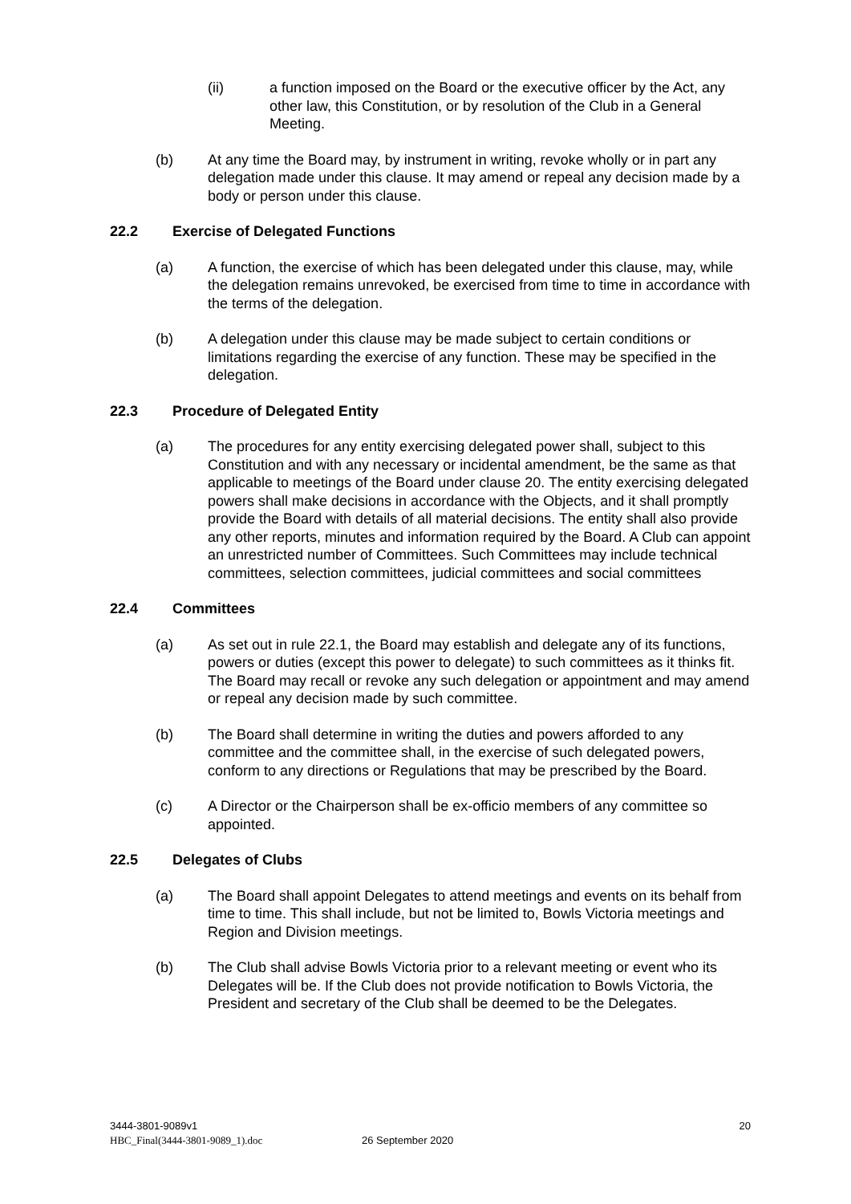(ii) a function imposed on the Board or the executive officer by the Act, any other law, this Constitution, or by resolution of the Club in a General Meeting.
(b) At any time the Board may, by instrument in writing, revoke wholly or in part any delegation made under this clause. It may amend or repeal any decision made by a body or person under this clause.
22.2 Exercise of Delegated Functions
(a) A function, the exercise of which has been delegated under this clause, may, while the delegation remains unrevoked, be exercised from time to time in accordance with the terms of the delegation.
(b) A delegation under this clause may be made subject to certain conditions or limitations regarding the exercise of any function. These may be specified in the delegation.
22.3 Procedure of Delegated Entity
(a) The procedures for any entity exercising delegated power shall, subject to this Constitution and with any necessary or incidental amendment, be the same as that applicable to meetings of the Board under clause 20. The entity exercising delegated powers shall make decisions in accordance with the Objects, and it shall promptly provide the Board with details of all material decisions. The entity shall also provide any other reports, minutes and information required by the Board. A Club can appoint an unrestricted number of Committees. Such Committees may include technical committees, selection committees, judicial committees and social committees
22.4 Committees
(a) As set out in rule 22.1, the Board may establish and delegate any of its functions, powers or duties (except this power to delegate) to such committees as it thinks fit. The Board may recall or revoke any such delegation or appointment and may amend or repeal any decision made by such committee.
(b) The Board shall determine in writing the duties and powers afforded to any committee and the committee shall, in the exercise of such delegated powers, conform to any directions or Regulations that may be prescribed by the Board.
(c) A Director or the Chairperson shall be ex-officio members of any committee so appointed.
22.5 Delegates of Clubs
(a) The Board shall appoint Delegates to attend meetings and events on its behalf from time to time. This shall include, but not be limited to, Bowls Victoria meetings and Region and Division meetings.
(b) The Club shall advise Bowls Victoria prior to a relevant meeting or event who its Delegates will be. If the Club does not provide notification to Bowls Victoria, the President and secretary of the Club shall be deemed to be the Delegates.
3444-3801-9089v1
HBC_Final(3444-3801-9089_1).doc 26 September 2020
20